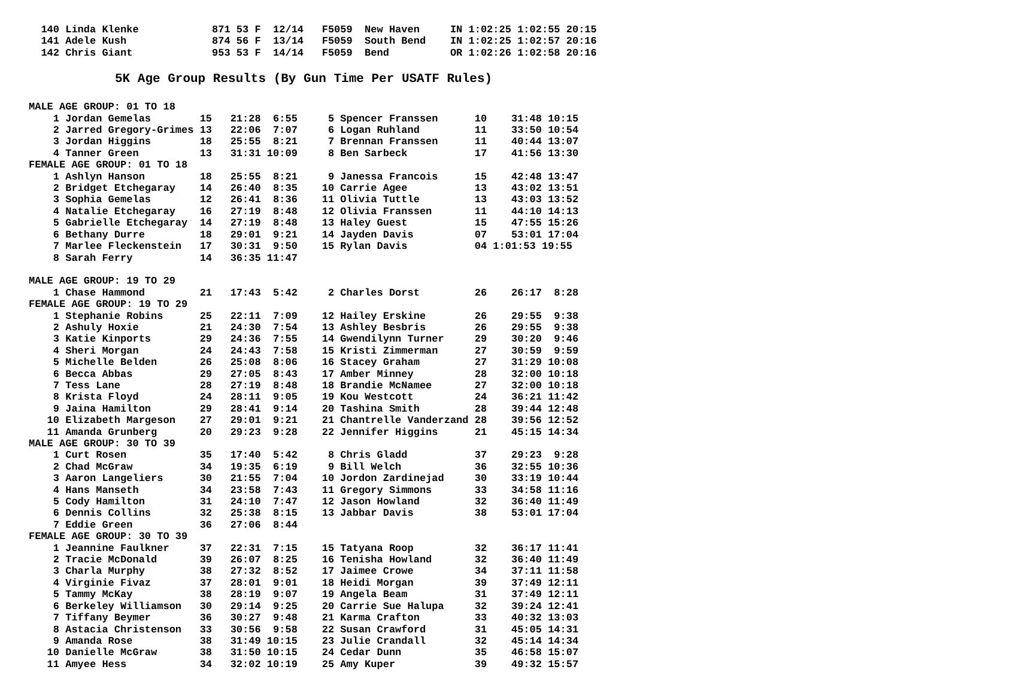140 Linda Klenke            871 53 F  12/14   F5059  New Haven     IN 1:02:25 1:02:55 20:15
  141 Adele Kush              874 56 F  13/14   F5059  South Bend    IN 1:02:25 1:02:57 20:16
  142 Chris Giant             953 53 F  14/14   F5059  Bend          OR 1:02:26 1:02:58 20:16
5K Age Group Results (By Gun Time Per USATF Rules)
MALE AGE GROUP: 01 TO 18
    1 Jordan Gemelas        15   21:28  6:55     5 Spencer Franssen      10    31:48 10:15
    2 Jarred Gregory-Grimes 13   22:06  7:07     6 Logan Ruhland         11    33:50 10:54
    3 Jordan Higgins        18   25:55  8:21     7 Brennan Franssen      11    40:44 13:07
    4 Tanner Green          13   31:31 10:09     8 Ben Sarbeck           17    41:56 13:30
FEMALE AGE GROUP: 01 TO 18
    1 Ashlyn Hanson         18   25:55  8:21     9 Janessa Francois      15    42:48 13:47
    2 Bridget Etchegaray    14   26:40  8:35    10 Carrie Agee           13    43:02 13:51
    3 Sophia Gemelas        12   26:41  8:36    11 Olivia Tuttle         13    43:03 13:52
    4 Natalie Etchegaray    16   27:19  8:48    12 Olivia Franssen       11    44:10 14:13
    5 Gabrielle Etchegaray  14   27:19  8:48    13 Haley Guest           15    47:55 15:26
    6 Bethany Durre         18   29:01  9:21    14 Jayden Davis          07    53:01 17:04
    7 Marlee Fleckenstein   17   30:31  9:50    15 Rylan Davis           04 1:01:53 19:55
    8 Sarah Ferry           14   36:35 11:47

MALE AGE GROUP: 19 TO 29
    1 Chase Hammond         21   17:43  5:42     2 Charles Dorst         26    26:17  8:28
FEMALE AGE GROUP: 19 TO 29
    1 Stephanie Robins      25   22:11  7:09    12 Hailey Erskine        26    29:55  9:38
    2 Ashuly Hoxie          21   24:30  7:54    13 Ashley Besbris        26    29:55  9:38
    3 Katie Kinports        29   24:36  7:55    14 Gwendilynn Turner     29    30:20  9:46
    4 Sheri Morgan          24   24:43  7:58    15 Kristi Zimmerman      27    30:59  9:59
    5 Michelle Belden       26   25:08  8:06    16 Stacey Graham         27    31:29 10:08
    6 Becca Abbas           29   27:05  8:43    17 Amber Minney          28    32:00 10:18
    7 Tess Lane             28   27:19  8:48    18 Brandie McNamee       27    32:00 10:18
    8 Krista Floyd          24   28:11  9:05    19 Kou Westcott          24    36:21 11:42
    9 Jaina Hamilton        29   28:41  9:14    20 Tashina Smith         28    39:44 12:48
   10 Elizabeth Margeson    27   29:01  9:21    21 Chantrelle Vanderzand 28    39:56 12:52
   11 Amanda Grunberg       20   29:23  9:28    22 Jennifer Higgins      21    45:15 14:34
MALE AGE GROUP: 30 TO 39
    1 Curt Rosen            35   17:40  5:42     8 Chris Gladd           37    29:23  9:28
    2 Chad McGraw           34   19:35  6:19     9 Bill Welch            36    32:55 10:36
    3 Aaron Langeliers      30   21:55  7:04    10 Jordon Zardinejad     30    33:19 10:44
    4 Hans Manseth          34   23:58  7:43    11 Gregory Simmons       33    34:58 11:16
    5 Cody Hamilton         31   24:10  7:47    12 Jason Howland         32    36:40 11:49
    6 Dennis Collins        32   25:38  8:15    13 Jabbar Davis          38    53:01 17:04
    7 Eddie Green           36   27:06  8:44
FEMALE AGE GROUP: 30 TO 39
    1 Jeannine Faulkner     37   22:31  7:15    15 Tatyana Roop          32    36:17 11:41
    2 Tracie McDonald       39   26:07  8:25    16 Tenisha Howland       32    36:40 11:49
    3 Charla Murphy         38   27:32  8:52    17 Jaimee Crowe          34    37:11 11:58
    4 Virginie Fivaz        37   28:01  9:01    18 Heidi Morgan          39    37:49 12:11
    5 Tammy McKay           38   28:19  9:07    19 Angela Beam           31    37:49 12:11
    6 Berkeley Williamson   30   29:14  9:25    20 Carrie Sue Halupa     32    39:24 12:41
    7 Tiffany Beymer        36   30:27  9:48    21 Karma Crafton         33    40:32 13:03
    8 Astacia Christenson   33   30:56  9:58    22 Susan Crawford        31    45:05 14:31
    9 Amanda Rose           38   31:49 10:15    23 Julie Crandall        32    45:14 14:34
   10 Danielle McGraw       38   31:50 10:15    24 Cedar Dunn            35    46:58 15:07
   11 Amyee Hess            34   32:02 10:19    25 Amy Kuper             39    49:32 15:57